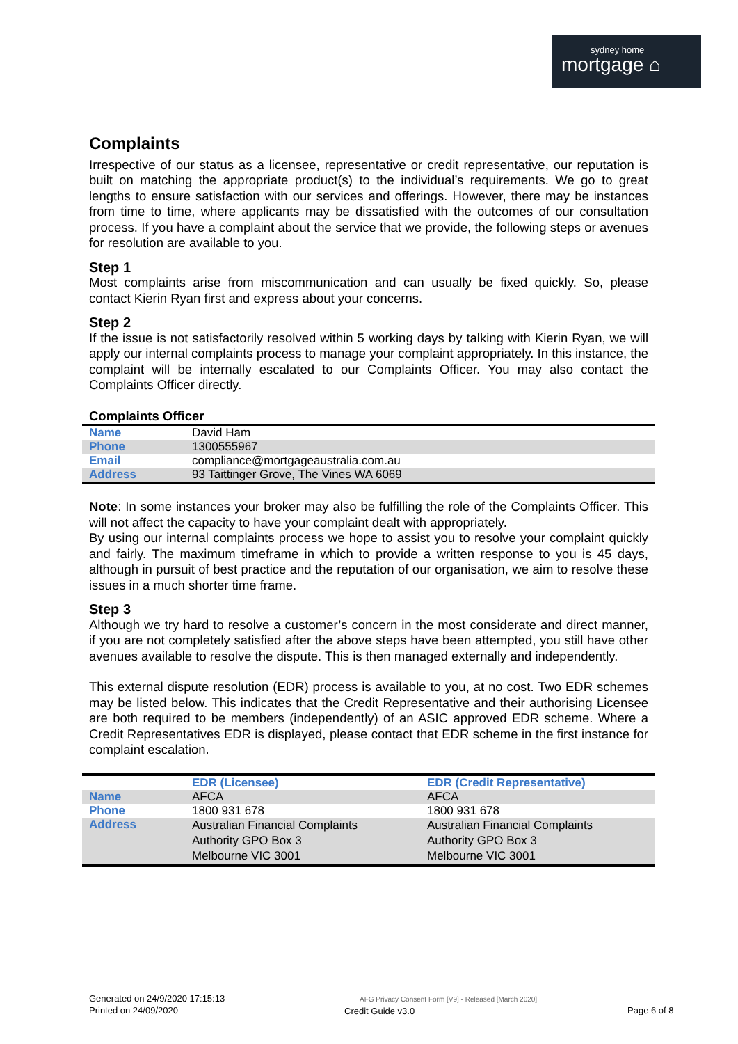sydney home
mortgage ⌂
Complaints
Irrespective of our status as a licensee, representative or credit representative, our reputation is built on matching the appropriate product(s) to the individual’s requirements. We go to great lengths to ensure satisfaction with our services and offerings. However, there may be instances from time to time, where applicants may be dissatisfied with the outcomes of our consultation process. If you have a complaint about the service that we provide, the following steps or avenues for resolution are available to you.
Step 1
Most complaints arise from miscommunication and can usually be fixed quickly. So, please contact Kierin Ryan first and express about your concerns.
Step 2
If the issue is not satisfactorily resolved within 5 working days by talking with Kierin Ryan, we will apply our internal complaints process to manage your complaint appropriately. In this instance, the complaint will be internally escalated to our Complaints Officer. You may also contact the Complaints Officer directly.
Complaints Officer
| Name | David Ham |
| Phone | 1300555967 |
| Email | compliance@mortgageaustralia.com.au |
| Address | 93 Taittinger Grove, The Vines WA 6069 |
Note: In some instances your broker may also be fulfilling the role of the Complaints Officer. This will not affect the capacity to have your complaint dealt with appropriately.
By using our internal complaints process we hope to assist you to resolve your complaint quickly and fairly. The maximum timeframe in which to provide a written response to you is 45 days, although in pursuit of best practice and the reputation of our organisation, we aim to resolve these issues in a much shorter time frame.
Step 3
Although we try hard to resolve a customer’s concern in the most considerate and direct manner, if you are not completely satisfied after the above steps have been attempted, you still have other avenues available to resolve the dispute. This is then managed externally and independently.
This external dispute resolution (EDR) process is available to you, at no cost. Two EDR schemes may be listed below. This indicates that the Credit Representative and their authorising Licensee are both required to be members (independently) of an ASIC approved EDR scheme. Where a Credit Representatives EDR is displayed, please contact that EDR scheme in the first instance for complaint escalation.
| | EDR (Licensee) | EDR (Credit Representative) |
| Name | AFCA | AFCA |
| Phone | 1800 931 678 | 1800 931 678 |
| Address | Australian Financial Complaints Authority GPO Box 3 Melbourne VIC 3001 | Australian Financial Complaints Authority GPO Box 3 Melbourne VIC 3001 |
Generated on 24/9/2020 17:15:13
Printed on 24/09/2020
AFG Privacy Consent Form [V9] - Released [March 2020]
Credit Guide v3.0
Page 6 of 8